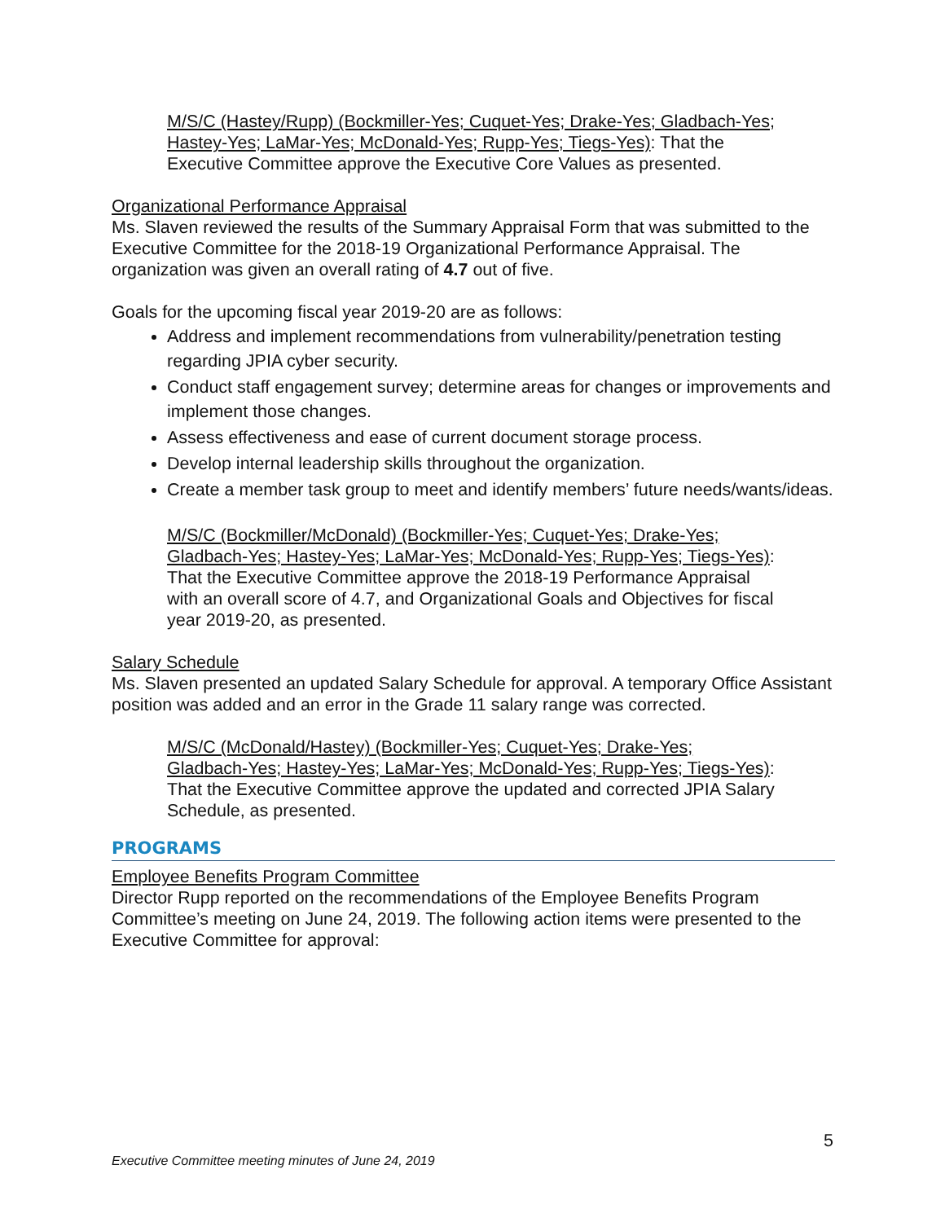M/S/C (Hastey/Rupp) (Bockmiller-Yes; Cuquet-Yes; Drake-Yes; Gladbach-Yes; Hastey-Yes; LaMar-Yes; McDonald-Yes; Rupp-Yes; Tiegs-Yes): That the Executive Committee approve the Executive Core Values as presented.
Organizational Performance Appraisal
Ms. Slaven reviewed the results of the Summary Appraisal Form that was submitted to the Executive Committee for the 2018-19 Organizational Performance Appraisal. The organization was given an overall rating of 4.7 out of five.
Goals for the upcoming fiscal year 2019-20 are as follows:
Address and implement recommendations from vulnerability/penetration testing regarding JPIA cyber security.
Conduct staff engagement survey; determine areas for changes or improvements and implement those changes.
Assess effectiveness and ease of current document storage process.
Develop internal leadership skills throughout the organization.
Create a member task group to meet and identify members’ future needs/wants/ideas.
M/S/C (Bockmiller/McDonald) (Bockmiller-Yes; Cuquet-Yes; Drake-Yes; Gladbach-Yes; Hastey-Yes; LaMar-Yes; McDonald-Yes; Rupp-Yes; Tiegs-Yes): That the Executive Committee approve the 2018-19 Performance Appraisal with an overall score of 4.7, and Organizational Goals and Objectives for fiscal year 2019-20, as presented.
Salary Schedule
Ms. Slaven presented an updated Salary Schedule for approval. A temporary Office Assistant position was added and an error in the Grade 11 salary range was corrected.
M/S/C (McDonald/Hastey) (Bockmiller-Yes; Cuquet-Yes; Drake-Yes; Gladbach-Yes; Hastey-Yes; LaMar-Yes; McDonald-Yes; Rupp-Yes; Tiegs-Yes): That the Executive Committee approve the updated and corrected JPIA Salary Schedule, as presented.
PROGRAMS
Employee Benefits Program Committee
Director Rupp reported on the recommendations of the Employee Benefits Program Committee’s meeting on June 24, 2019. The following action items were presented to the Executive Committee for approval:
5
Executive Committee meeting minutes of June 24, 2019